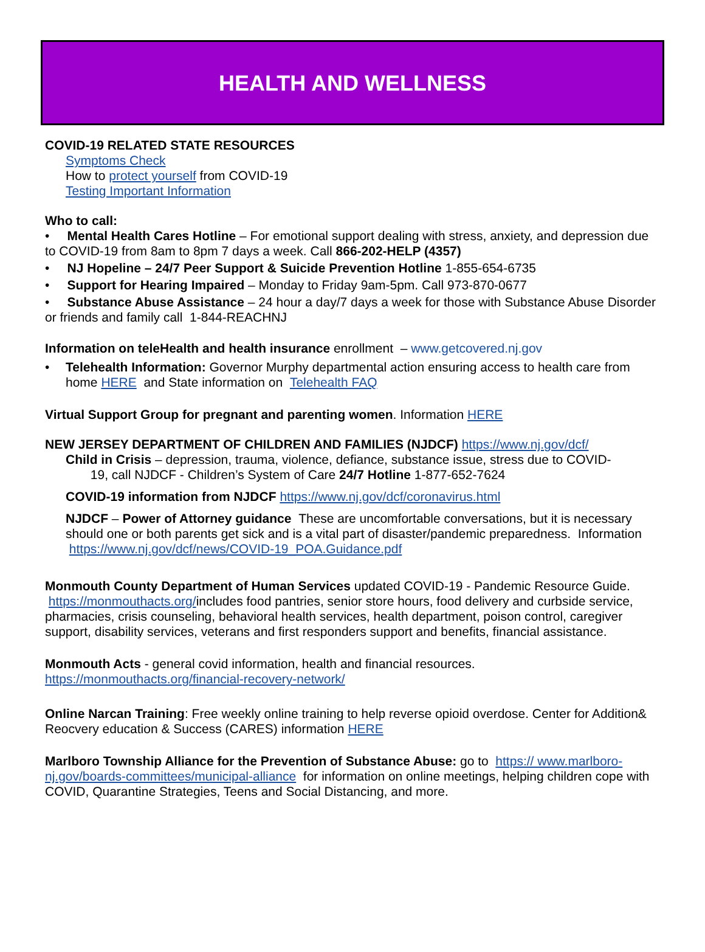HEALTH AND WELLNESS
COVID-19 RELATED STATE RESOURCES
Symptoms Check
How to protect yourself from COVID-19
Testing Important Information
Who to call:
• Mental Health Cares Hotline – For emotional support dealing with stress, anxiety, and depression due to COVID-19 from 8am to 8pm 7 days a week. Call 866-202-HELP (4357)
• NJ Hopeline – 24/7 Peer Support & Suicide Prevention Hotline 1-855-654-6735
• Support for Hearing Impaired – Monday to Friday 9am-5pm. Call 973-870-0677
• Substance Abuse Assistance – 24 hour a day/7 days a week for those with Substance Abuse Disorder or friends and family call 1-844-REACHNJ
Information on teleHealth and health insurance enrollment – www.getcovered.nj.gov
• Telehealth Information: Governor Murphy departmental action ensuring access to health care from home HERE and State information on Telehealth FAQ
Virtual Support Group for pregnant and parenting women. Information HERE
NEW JERSEY DEPARTMENT OF CHILDREN AND FAMILIES (NJDCF) https://www.nj.gov/dcf/
Child in Crisis – depression, trauma, violence, defiance, substance issue, stress due to COVID-
19, call NJDCF - Children’s System of Care 24/7 Hotline 1-877-652-7624
COVID-19 information from NJDCF https://www.nj.gov/dcf/coronavirus.html
NJDCF – Power of Attorney guidance These are uncomfortable conversations, but it is necessary should one or both parents get sick and is a vital part of disaster/pandemic preparedness. Information https://www.nj.gov/dcf/news/COVID-19_POA.Guidance.pdf
Monmouth County Department of Human Services updated COVID-19 - Pandemic Resource Guide. https://monmouthacts.org/includes food pantries, senior store hours, food delivery and curbside service, pharmacies, crisis counseling, behavioral health services, health department, poison control, caregiver support, disability services, veterans and first responders support and benefits, financial assistance.
Monmouth Acts - general covid information, health and financial resources.
https://monmouthacts.org/financial-recovery-network/
Online Narcan Training: Free weekly online training to help reverse opioid overdose. Center for Addition& Reocvery education & Success (CARES) information HERE
Marlboro Township Alliance for the Prevention of Substance Abuse: go to https:// www.marlboro-nj.gov/boards-committees/municipal-alliance for information on online meetings, helping children cope with COVID, Quarantine Strategies, Teens and Social Distancing, and more.